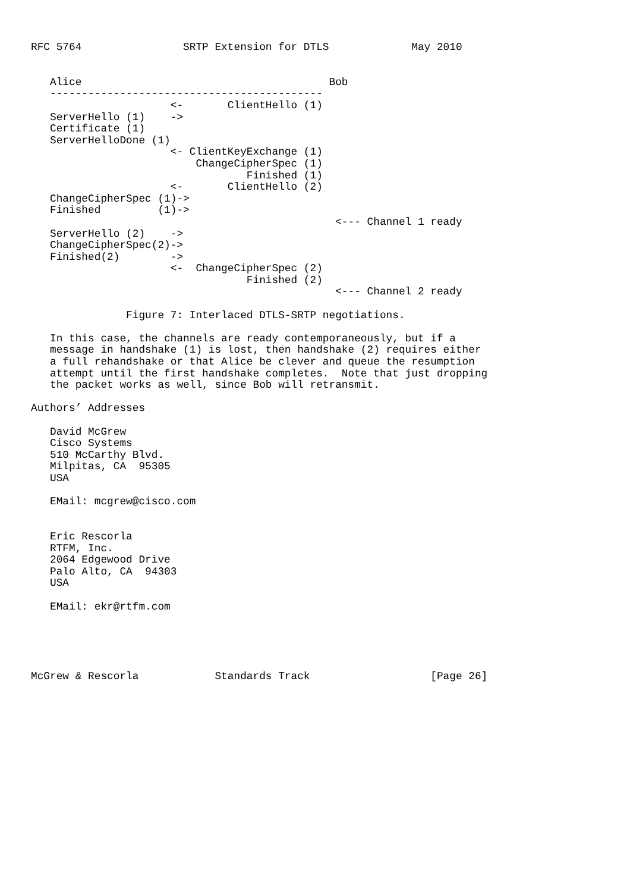RFC 5764                SRTP Extension for DTLS             May 2010


   Alice                                       Bob
   -------------------------------------------
                      <-       ClientHello (1)
   ServerHello (1)    ->
   Certificate (1)
   ServerHelloDone (1)
                      <- ClientKeyExchange (1)
                          ChangeCipherSpec (1)
                                  Finished (1)
                      <-       ClientHello (2)
   ChangeCipherSpec (1)->
   Finished         (1)->
                                                <--- Channel 1 ready
   ServerHello (2)    ->
   ChangeCipherSpec(2)->
   Finished(2)        ->
                      <-  ChangeCipherSpec (2)
                                  Finished (2)
                                                <--- Channel 2 ready

               Figure 7: Interlaced DTLS-SRTP negotiations.

   In this case, the channels are ready contemporaneously, but if a
   message in handshake (1) is lost, then handshake (2) requires either
   a full rehandshake or that Alice be clever and queue the resumption
   attempt until the first handshake completes.  Note that just dropping
   the packet works as well, since Bob will retransmit.

Authors’ Addresses

   David McGrew
   Cisco Systems
   510 McCarthy Blvd.
   Milpitas, CA  95305
   USA

   EMail: mcgrew@cisco.com


   Eric Rescorla
   RTFM, Inc.
   2064 Edgewood Drive
   Palo Alto, CA  94303
   USA

   EMail: ekr@rtfm.com





McGrew & Rescorla            Standards Track                   [Page 26]